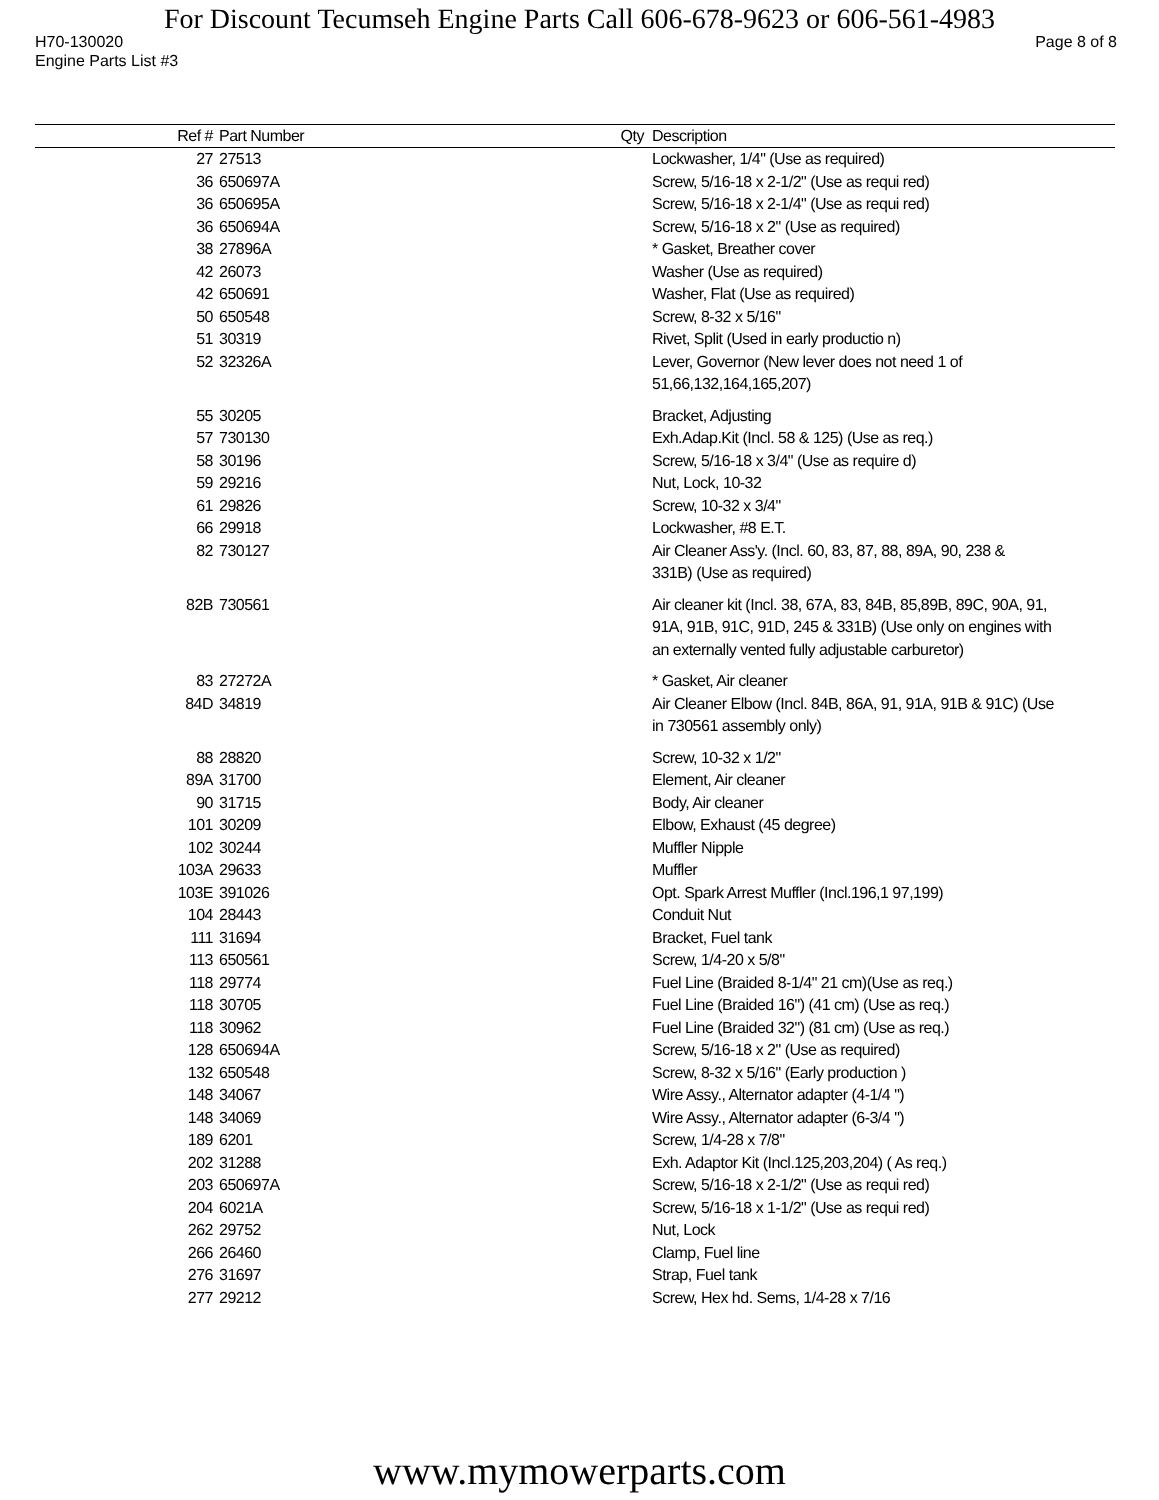For Discount Tecumseh Engine Parts Call 606-678-9623 or 606-561-4983
H70-130020 Page 8 of 8
Engine Parts List #3
| Ref # | Part Number | Qty | Description |
| --- | --- | --- | --- |
| 27 | 27513 | | Lockwasher, 1/4" (Use as required) |
| 36 | 650697A | | Screw, 5/16-18 x 2-1/2" (Use as requi red) |
| 36 | 650695A | | Screw, 5/16-18 x 2-1/4" (Use as requi red) |
| 36 | 650694A | | Screw, 5/16-18 x 2" (Use as required) |
| 38 | 27896A | | * Gasket, Breather cover |
| 42 | 26073 | | Washer (Use as required) |
| 42 | 650691 | | Washer, Flat (Use as required) |
| 50 | 650548 | | Screw, 8-32 x 5/16" |
| 51 | 30319 | | Rivet, Split (Used in early productio n) |
| 52 | 32326A | | Lever, Governor (New lever does not need 1 of 51,66,132,164,165,207) |
| 55 | 30205 | | Bracket, Adjusting |
| 57 | 730130 | | Exh.Adap.Kit (Incl. 58 & 125) (Use as req.) |
| 58 | 30196 | | Screw, 5/16-18 x 3/4" (Use as require d) |
| 59 | 29216 | | Nut, Lock, 10-32 |
| 61 | 29826 | | Screw, 10-32 x 3/4" |
| 66 | 29918 | | Lockwasher, #8 E.T. |
| 82 | 730127 | | Air Cleaner Ass'y. (Incl. 60, 83, 87, 88, 89A, 90, 238 & 331B) (Use as required) |
| 82B | 730561 | | Air cleaner kit (Incl. 38, 67A, 83, 84B, 85,89B, 89C, 90A, 91, 91A, 91B, 91C, 91D, 245 & 331B) (Use only on engines with an externally vented fully adjustable carburetor) |
| 83 | 27272A | | * Gasket, Air cleaner |
| 84D | 34819 | | Air Cleaner Elbow (Incl. 84B, 86A, 91, 91A, 91B & 91C) (Use in 730561 assembly only) |
| 88 | 28820 | | Screw, 10-32 x 1/2" |
| 89A | 31700 | | Element, Air cleaner |
| 90 | 31715 | | Body, Air cleaner |
| 101 | 30209 | | Elbow, Exhaust (45 degree) |
| 102 | 30244 | | Muffler Nipple |
| 103A | 29633 | | Muffler |
| 103E | 391026 | | Opt. Spark Arrest Muffler (Incl.196,1 97,199) |
| 104 | 28443 | | Conduit Nut |
| 111 | 31694 | | Bracket, Fuel tank |
| 113 | 650561 | | Screw, 1/4-20 x 5/8" |
| 118 | 29774 | | Fuel Line (Braided 8-1/4" 21 cm)(Use as req.) |
| 118 | 30705 | | Fuel Line (Braided 16") (41 cm) (Use as req.) |
| 118 | 30962 | | Fuel Line (Braided 32") (81 cm) (Use as req.) |
| 128 | 650694A | | Screw, 5/16-18 x 2" (Use as required) |
| 132 | 650548 | | Screw, 8-32 x 5/16" (Early production ) |
| 148 | 34067 | | Wire Assy., Alternator adapter (4-1/4 ") |
| 148 | 34069 | | Wire Assy., Alternator adapter (6-3/4 ") |
| 189 | 6201 | | Screw, 1/4-28 x 7/8" |
| 202 | 31288 | | Exh. Adaptor Kit (Incl.125,203,204) ( As req.) |
| 203 | 650697A | | Screw, 5/16-18 x 2-1/2" (Use as requi red) |
| 204 | 6021A | | Screw, 5/16-18 x 1-1/2" (Use as requi red) |
| 262 | 29752 | | Nut, Lock |
| 266 | 26460 | | Clamp, Fuel line |
| 276 | 31697 | | Strap, Fuel tank |
| 277 | 29212 | | Screw, Hex hd. Sems, 1/4-28 x 7/16 |
www.mymowerparts.com